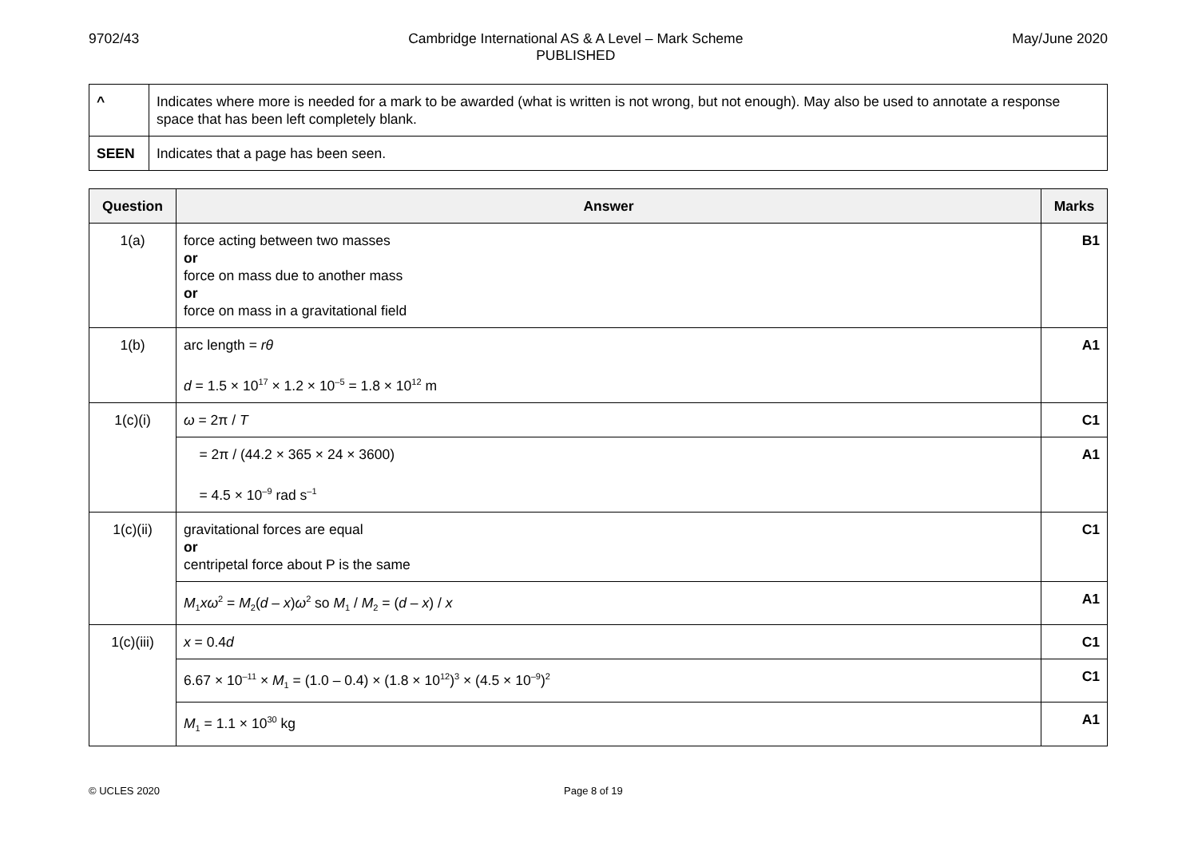9702/43 Cambridge International AS & A Level – Mark Scheme
PUBLISHED
May/June 2020
| ^ | Indicates where more is needed for a mark to be awarded (what is written is not wrong, but not enough). May also be used to annotate a response space that has been left completely blank. |
| SEEN | Indicates that a page has been seen. |
| Question | Answer | Marks |
| --- | --- | --- |
| 1(a) | force acting between two masses or force on mass due to another mass or force on mass in a gravitational field | B1 |
| 1(b) | arc length = rθ d = 1.5 × 10<sup>17</sup> × 1.2 × 10<sup>–5</sup> = 1.8 × 10<sup>12</sup> m | A1 |
| 1(c)(i) | ω = 2π / T | C1 |
| | = 2π / (44.2 × 365 × 24 × 3600) = 4.5 × 10<sup>–9</sup> rad s<sup>–1</sup> | A1 |
| 1(c)(ii) | gravitational forces are equal or centripetal force about P is the same | C1 |
| | M<sub>1</sub> xω<sup>2</sup> = M<sub>2</sub>( d – x ) ω<sup>2</sup> so M<sub>1</sub> / M<sub>2</sub> = ( d – x ) / x | A1 |
| 1(c)(iii) | x = 0.4 d | C1 |
| | 6.67 × 10<sup>–11</sup> × M<sub>1</sub> = (1.0 – 0.4) × (1.8 × 10<sup>12</sup>)<sup>3</sup> × (4.5 × 10<sup>–9</sup>)<sup>2</sup> | C1 |
| | M<sub>1</sub> = 1.1 × 10<sup>30</sup> kg | A1 |
© UCLES 2020 Page 8 of 19